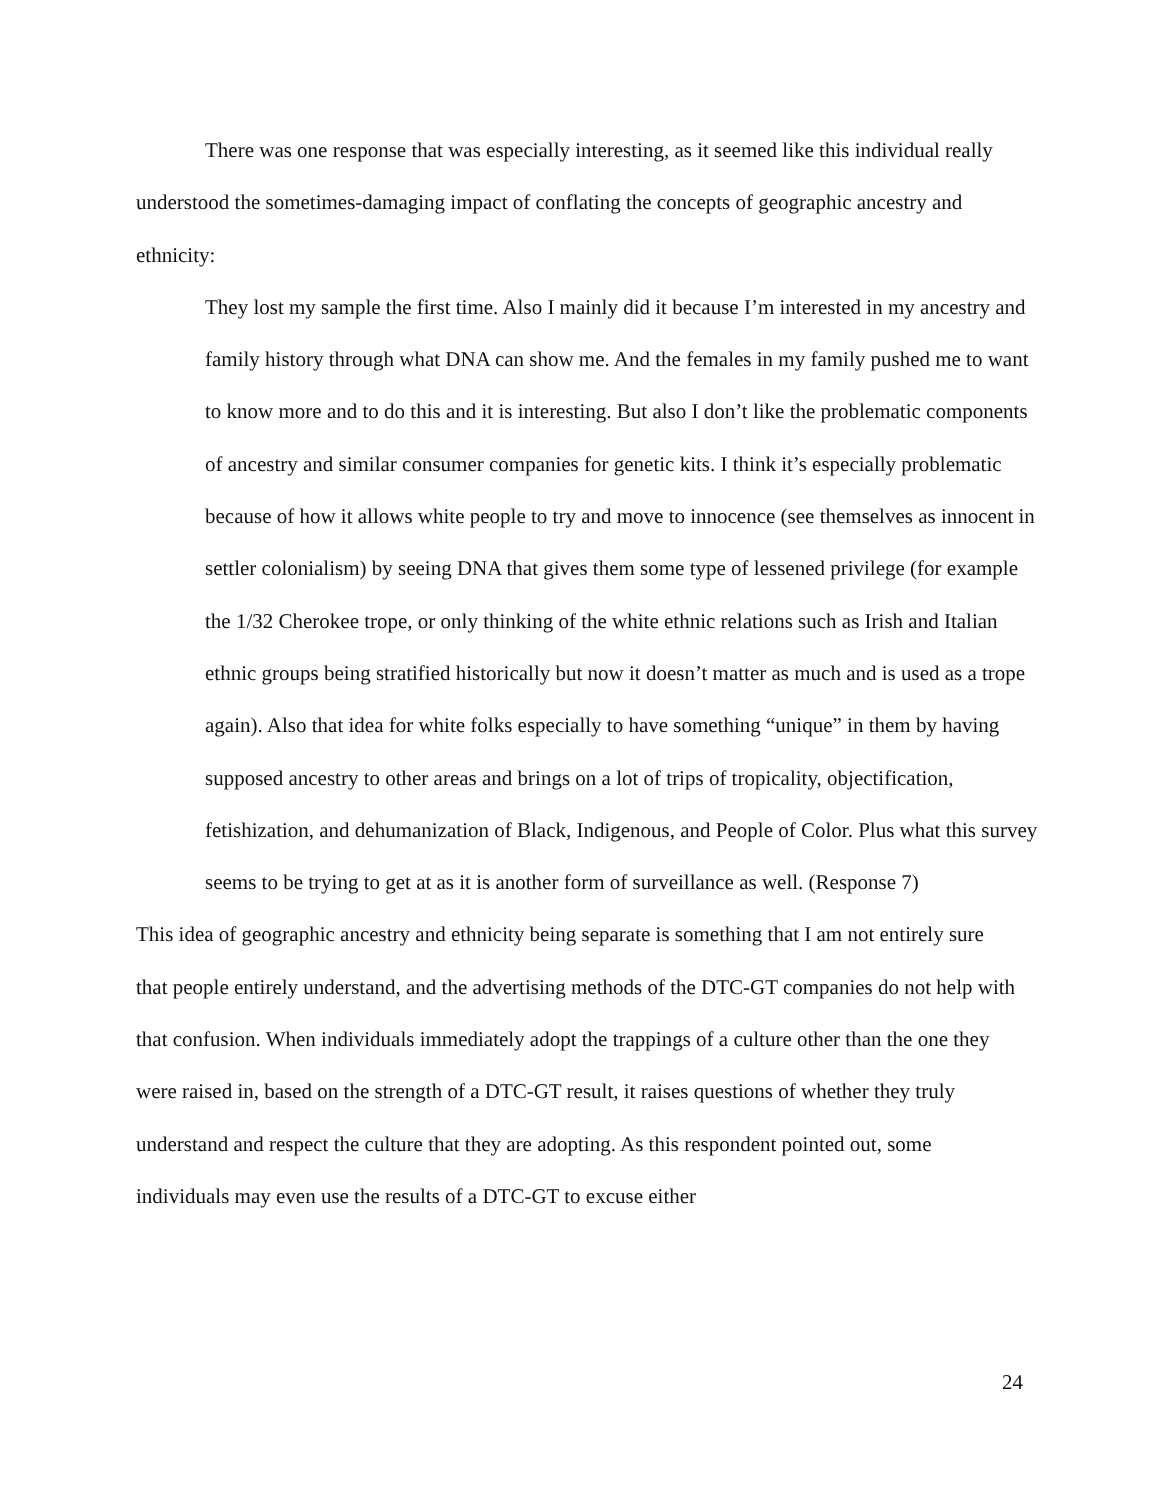There was one response that was especially interesting, as it seemed like this individual really understood the sometimes-damaging impact of conflating the concepts of geographic ancestry and ethnicity:
They lost my sample the first time. Also I mainly did it because I’m interested in my ancestry and family history through what DNA can show me. And the females in my family pushed me to want to know more and to do this and it is interesting. But also I don’t like the problematic components of ancestry and similar consumer companies for genetic kits. I think it’s especially problematic because of how it allows white people to try and move to innocence (see themselves as innocent in settler colonialism) by seeing DNA that gives them some type of lessened privilege (for example the 1/32 Cherokee trope, or only thinking of the white ethnic relations such as Irish and Italian ethnic groups being stratified historically but now it doesn’t matter as much and is used as a trope again). Also that idea for white folks especially to have something “unique” in them by having supposed ancestry to other areas and brings on a lot of trips of tropicality, objectification, fetishization, and dehumanization of Black, Indigenous, and People of Color. Plus what this survey seems to be trying to get at as it is another form of surveillance as well. (Response 7)
This idea of geographic ancestry and ethnicity being separate is something that I am not entirely sure that people entirely understand, and the advertising methods of the DTC-GT companies do not help with that confusion. When individuals immediately adopt the trappings of a culture other than the one they were raised in, based on the strength of a DTC-GT result, it raises questions of whether they truly understand and respect the culture that they are adopting. As this respondent pointed out, some individuals may even use the results of a DTC-GT to excuse either
24